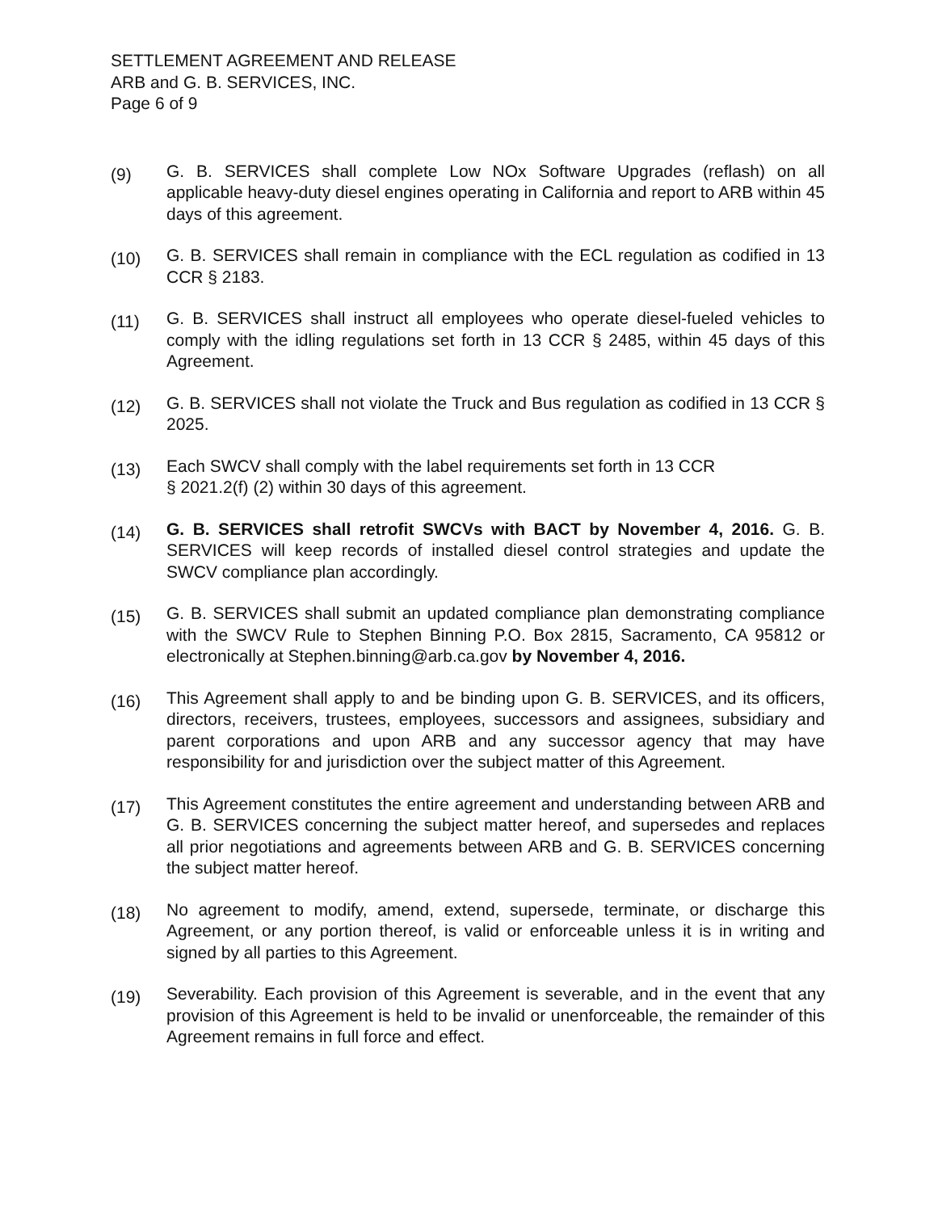SETTLEMENT AGREEMENT AND RELEASE
ARB and G. B. SERVICES, INC.
Page 6 of 9
(9)
G. B. SERVICES shall complete Low NOx Software Upgrades (reflash) on all applicable heavy-duty diesel engines operating in California and report to ARB within 45 days of this agreement.
(10)
G. B. SERVICES shall remain in compliance with the ECL regulation as codified in 13 CCR § 2183.
(11)
G. B. SERVICES shall instruct all employees who operate diesel-fueled vehicles to comply with the idling regulations set forth in 13 CCR § 2485, within 45 days of this Agreement.
(12)
G. B. SERVICES shall not violate the Truck and Bus regulation as codified in 13 CCR § 2025.
(13)
Each SWCV shall comply with the label requirements set forth in 13 CCR
§ 2021.2(f) (2) within 30 days of this agreement.
(14)
G. B. SERVICES shall retrofit SWCVs with BACT by November 4, 2016. G. B. SERVICES will keep records of installed diesel control strategies and update the SWCV compliance plan accordingly.
(15)
G. B. SERVICES shall submit an updated compliance plan demonstrating compliance with the SWCV Rule to Stephen Binning P.O. Box 2815, Sacramento, CA 95812 or electronically at Stephen.binning@arb.ca.gov by November 4, 2016.
(16)
This Agreement shall apply to and be binding upon G. B. SERVICES, and its officers, directors, receivers, trustees, employees, successors and assignees, subsidiary and parent corporations and upon ARB and any successor agency that may have responsibility for and jurisdiction over the subject matter of this Agreement.
(17)
This Agreement constitutes the entire agreement and understanding between ARB and G. B. SERVICES concerning the subject matter hereof, and supersedes and replaces all prior negotiations and agreements between ARB and G. B. SERVICES concerning the subject matter hereof.
(18)
No agreement to modify, amend, extend, supersede, terminate, or discharge this Agreement, or any portion thereof, is valid or enforceable unless it is in writing and signed by all parties to this Agreement.
(19)
Severability. Each provision of this Agreement is severable, and in the event that any provision of this Agreement is held to be invalid or unenforceable, the remainder of this Agreement remains in full force and effect.